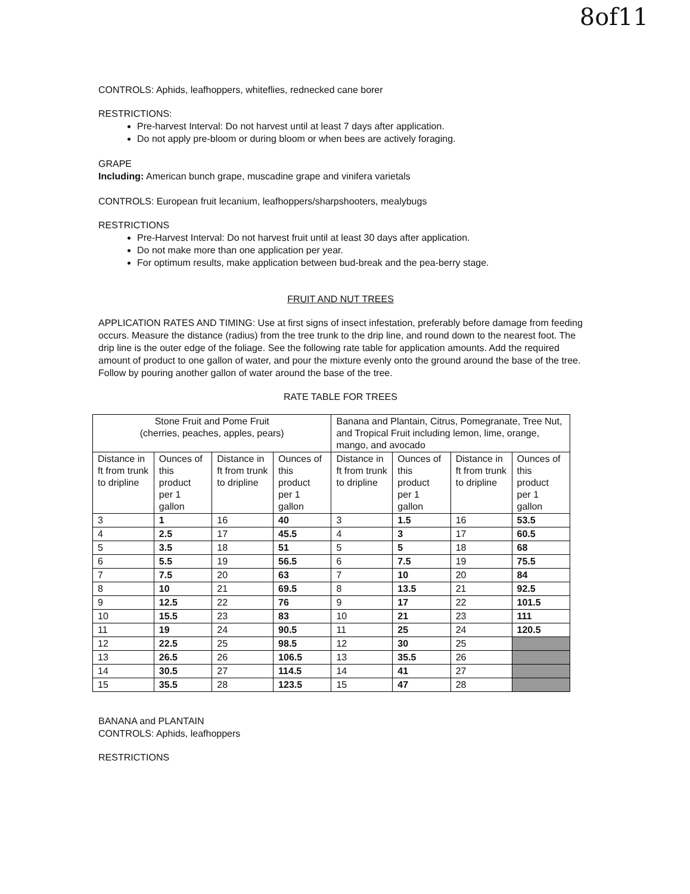8of11
CONTROLS: Aphids, leafhoppers, whiteflies, rednecked cane borer
RESTRICTIONS:
Pre-harvest Interval: Do not harvest until at least 7 days after application.
Do not apply pre-bloom or during bloom or when bees are actively foraging.
GRAPE
Including: American bunch grape, muscadine grape and vinifera varietals
CONTROLS: European fruit lecanium, leafhoppers/sharpshooters, mealybugs
RESTRICTIONS
Pre-Harvest Interval: Do not harvest fruit until at least 30 days after application.
Do not make more than one application per year.
For optimum results, make application between bud-break and the pea-berry stage.
FRUIT AND NUT TREES
APPLICATION RATES AND TIMING: Use at first signs of insect infestation, preferably before damage from feeding occurs. Measure the distance (radius) from the tree trunk to the drip line, and round down to the nearest foot. The drip line is the outer edge of the foliage. See the following rate table for application amounts. Add the required amount of product to one gallon of water, and pour the mixture evenly onto the ground around the base of the tree. Follow by pouring another gallon of water around the base of the tree.
RATE TABLE FOR TREES
| Stone Fruit and Pome Fruit (cherries, peaches, apples, pears) | | | | Banana and Plantain, Citrus, Pomegranate, Tree Nut, and Tropical Fruit including lemon, lime, orange, mango, and avocado | | | |
| Distance in ft from trunk to dripline | Ounces of this product per 1 gallon | Distance in ft from trunk to dripline | Ounces of this product per 1 gallon | Distance in ft from trunk to dripline | Ounces of this product per 1 gallon | Distance in ft from trunk to dripline | Ounces of this product per 1 gallon |
| 3 | 1 | 16 | 40 | 3 | 1.5 | 16 | 53.5 |
| 4 | 2.5 | 17 | 45.5 | 4 | 3 | 17 | 60.5 |
| 5 | 3.5 | 18 | 51 | 5 | 5 | 18 | 68 |
| 6 | 5.5 | 19 | 56.5 | 6 | 7.5 | 19 | 75.5 |
| 7 | 7.5 | 20 | 63 | 7 | 10 | 20 | 84 |
| 8 | 10 | 21 | 69.5 | 8 | 13.5 | 21 | 92.5 |
| 9 | 12.5 | 22 | 76 | 9 | 17 | 22 | 101.5 |
| 10 | 15.5 | 23 | 83 | 10 | 21 | 23 | 111 |
| 11 | 19 | 24 | 90.5 | 11 | 25 | 24 | 120.5 |
| 12 | 22.5 | 25 | 98.5 | 12 | 30 | 25 | |
| 13 | 26.5 | 26 | 106.5 | 13 | 35.5 | 26 | |
| 14 | 30.5 | 27 | 114.5 | 14 | 41 | 27 | |
| 15 | 35.5 | 28 | 123.5 | 15 | 47 | 28 | |
BANANA and PLANTAIN
CONTROLS: Aphids, leafhoppers
RESTRICTIONS